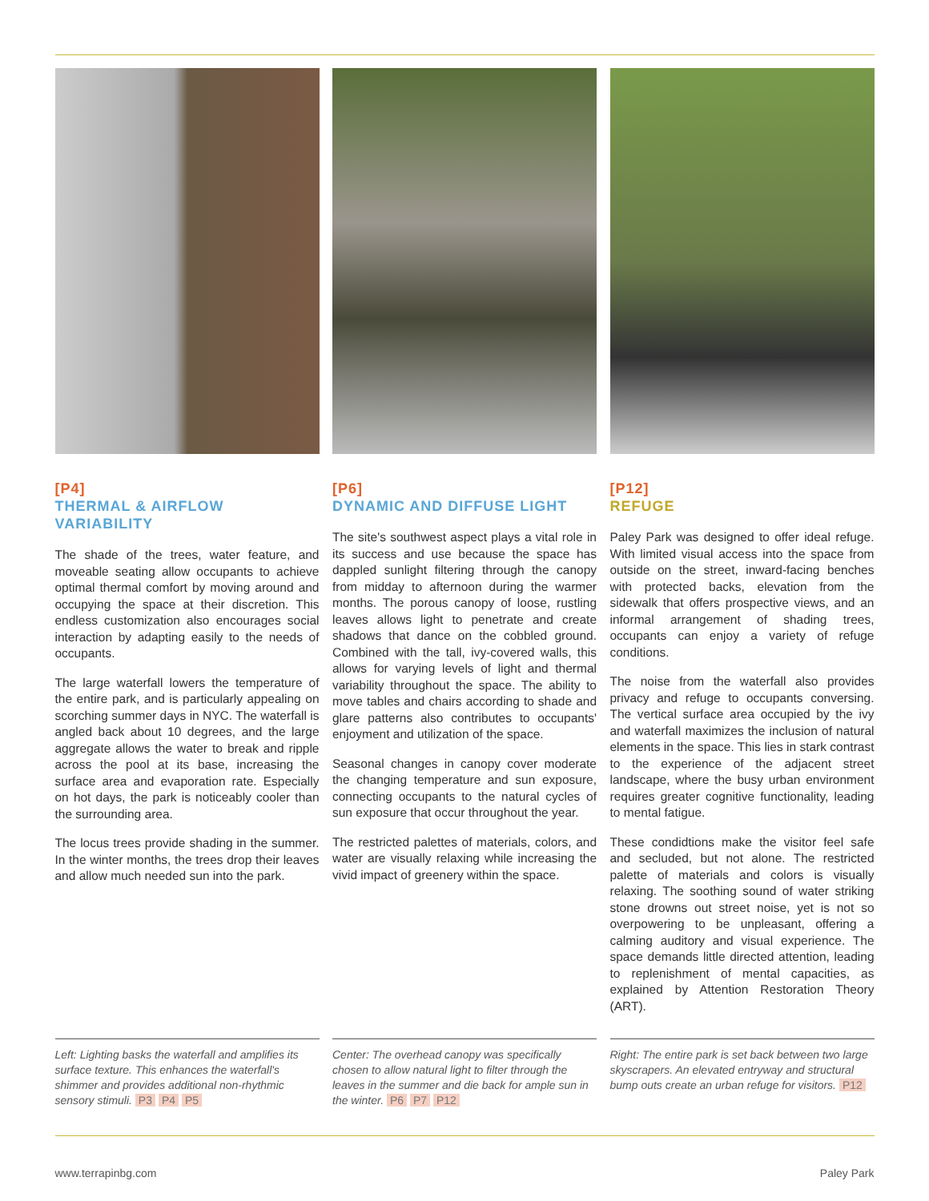[P4]
THERMAL & AIRFLOW VARIABILITY
The shade of the trees, water feature, and moveable seating allow occupants to achieve optimal thermal comfort by moving around and occupying the space at their discretion. This endless customization also encourages social interaction by adapting easily to the needs of occupants.
The large waterfall lowers the temperature of the entire park, and is particularly appealing on scorching summer days in NYC. The waterfall is angled back about 10 degrees, and the large aggregate allows the water to break and ripple across the pool at its base, increasing the surface area and evaporation rate. Especially on hot days, the park is noticeably cooler than the surrounding area.
The locus trees provide shading in the summer. In the winter months, the trees drop their leaves and allow much needed sun into the park.
[P6]
DYNAMIC AND DIFFUSE LIGHT
The site's southwest aspect plays a vital role in its success and use because the space has dappled sunlight filtering through the canopy from midday to afternoon during the warmer months. The porous canopy of loose, rustling leaves allows light to penetrate and create shadows that dance on the cobbled ground. Combined with the tall, ivy-covered walls, this allows for varying levels of light and thermal variability throughout the space. The ability to move tables and chairs according to shade and glare patterns also contributes to occupants' enjoyment and utilization of the space.
Seasonal changes in canopy cover moderate the changing temperature and sun exposure, connecting occupants to the natural cycles of sun exposure that occur throughout the year.
The restricted palettes of materials, colors, and water are visually relaxing while increasing the vivid impact of greenery within the space.
[P12]
REFUGE
Paley Park was designed to offer ideal refuge. With limited visual access into the space from outside on the street, inward-facing benches with protected backs, elevation from the sidewalk that offers prospective views, and an informal arrangement of shading trees, occupants can enjoy a variety of refuge conditions.
The noise from the waterfall also provides privacy and refuge to occupants conversing. The vertical surface area occupied by the ivy and waterfall maximizes the inclusion of natural elements in the space. This lies in stark contrast to the experience of the adjacent street landscape, where the busy urban environment requires greater cognitive functionality, leading to mental fatigue.
These condidtions make the visitor feel safe and secluded, but not alone. The restricted palette of materials and colors is visually relaxing. The soothing sound of water striking stone drowns out street noise, yet is not so overpowering to be unpleasant, offering a calming auditory and visual experience. The space demands little directed attention, leading to replenishment of mental capacities, as explained by Attention Restoration Theory (ART).
Left: Lighting basks the waterfall and amplifies its surface texture. This enhances the waterfall's shimmer and provides additional non-rhythmic sensory stimuli. P3 P4 P5
Center: The overhead canopy was specifically chosen to allow natural light to filter through the leaves in the summer and die back for ample sun in the winter. P6 P7 P12
Right: The entire park is set back between two large skyscrapers. An elevated entryway and structural bump outs create an urban refuge for visitors. P12
www.terrapinbg.com Paley Park